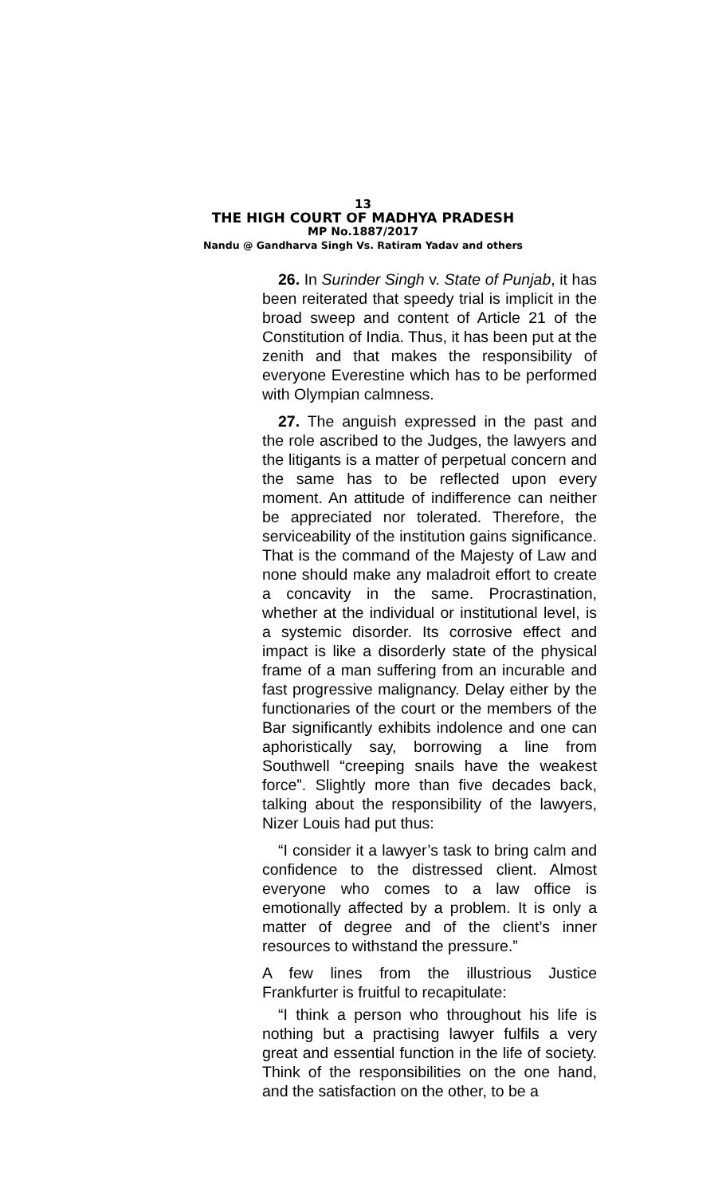13
THE HIGH COURT OF MADHYA PRADESH
MP No.1887/2017
Nandu @ Gandharva Singh Vs. Ratiram Yadav and others
26. In Surinder Singh v. State of Punjab, it has been reiterated that speedy trial is implicit in the broad sweep and content of Article 21 of the Constitution of India. Thus, it has been put at the zenith and that makes the responsibility of everyone Everestine which has to be performed with Olympian calmness.
27. The anguish expressed in the past and the role ascribed to the Judges, the lawyers and the litigants is a matter of perpetual concern and the same has to be reflected upon every moment. An attitude of indifference can neither be appreciated nor tolerated. Therefore, the serviceability of the institution gains significance. That is the command of the Majesty of Law and none should make any maladroit effort to create a concavity in the same. Procrastination, whether at the individual or institutional level, is a systemic disorder. Its corrosive effect and impact is like a disorderly state of the physical frame of a man suffering from an incurable and fast progressive malignancy. Delay either by the functionaries of the court or the members of the Bar significantly exhibits indolence and one can aphoristically say, borrowing a line from Southwell “creeping snails have the weakest force”. Slightly more than five decades back, talking about the responsibility of the lawyers, Nizer Louis had put thus:
“I consider it a lawyer’s task to bring calm and confidence to the distressed client. Almost everyone who comes to a law office is emotionally affected by a problem. It is only a matter of degree and of the client’s inner resources to withstand the pressure.”
A few lines from the illustrious Justice Frankfurter is fruitful to recapitulate:
“I think a person who throughout his life is nothing but a practising lawyer fulfils a very great and essential function in the life of society. Think of the responsibilities on the one hand, and the satisfaction on the other, to be a